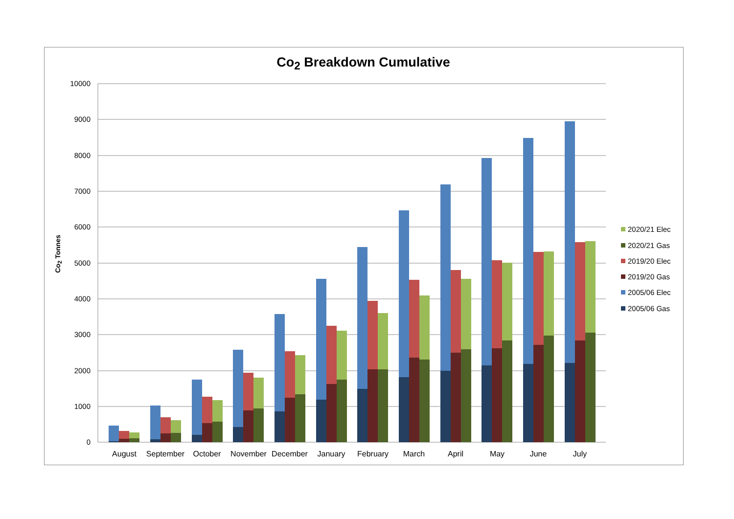Co<sub>2</sub> Breakdown Cumulative
Co<sub>2</sub> Tonnes
10000
9000
8000
7000
6000
5000
4000
3000
2000
1000
0
August
September
October
November
December
January
February
March
April
May
June
July
2020/21 Elec
2020/21 Gas
2019/20 Elec
2019/20 Gas
2005/06 Elec
2005/06 Gas